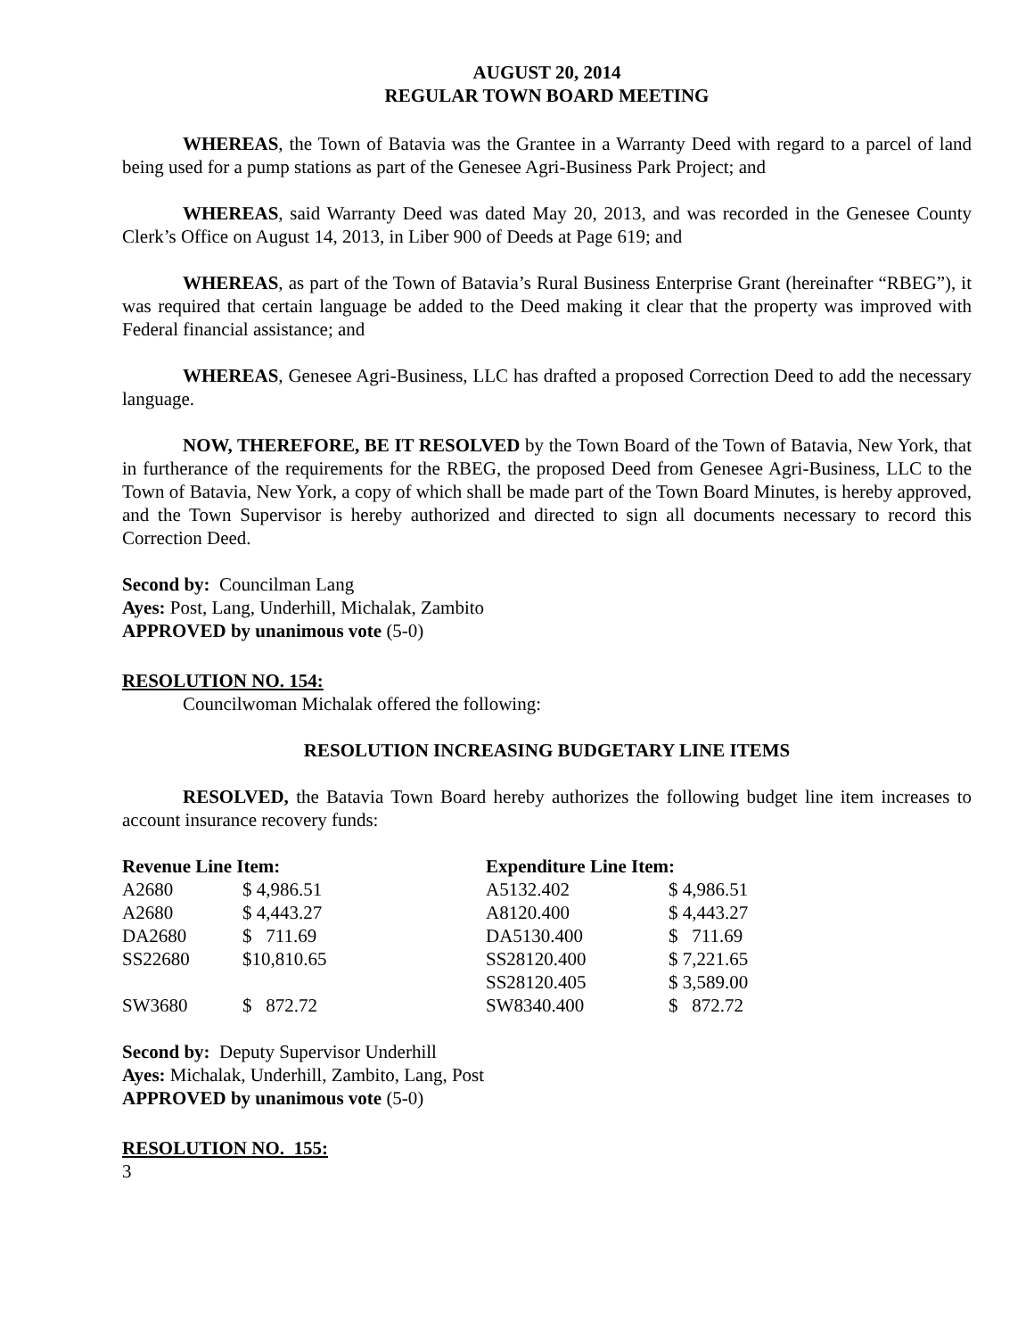AUGUST 20, 2014
REGULAR TOWN BOARD MEETING
WHEREAS, the Town of Batavia was the Grantee in a Warranty Deed with regard to a parcel of land being used for a pump stations as part of the Genesee Agri-Business Park Project; and
WHEREAS, said Warranty Deed was dated May 20, 2013, and was recorded in the Genesee County Clerk’s Office on August 14, 2013, in Liber 900 of Deeds at Page 619; and
WHEREAS, as part of the Town of Batavia’s Rural Business Enterprise Grant (hereinafter “RBEG”), it was required that certain language be added to the Deed making it clear that the property was improved with Federal financial assistance; and
WHEREAS, Genesee Agri-Business, LLC has drafted a proposed Correction Deed to add the necessary language.
NOW, THEREFORE, BE IT RESOLVED by the Town Board of the Town of Batavia, New York, that in furtherance of the requirements for the RBEG, the proposed Deed from Genesee Agri-Business, LLC to the Town of Batavia, New York, a copy of which shall be made part of the Town Board Minutes, is hereby approved, and the Town Supervisor is hereby authorized and directed to sign all documents necessary to record this Correction Deed.
Second by: Councilman Lang
Ayes: Post, Lang, Underhill, Michalak, Zambito
APPROVED by unanimous vote (5-0)
RESOLUTION NO. 154:
Councilwoman Michalak offered the following:
RESOLUTION INCREASING BUDGETARY LINE ITEMS
RESOLVED, the Batavia Town Board hereby authorizes the following budget line item increases to account insurance recovery funds:
| Revenue Line Item: | | Expenditure Line Item: | |
| --- | --- | --- | --- |
| A2680 | $ 4,986.51 | A5132.402 | $ 4,986.51 |
| A2680 | $ 4,443.27 | A8120.400 | $ 4,443.27 |
| DA2680 | $ 711.69 | DA5130.400 | $ 711.69 |
| SS22680 | $10,810.65 | SS28120.400 | $ 7,221.65 |
| | | SS28120.405 | $ 3,589.00 |
| SW3680 | $ 872.72 | SW8340.400 | $ 872.72 |
Second by: Deputy Supervisor Underhill
Ayes: Michalak, Underhill, Zambito, Lang, Post
APPROVED by unanimous vote (5-0)
RESOLUTION NO. 155:
3